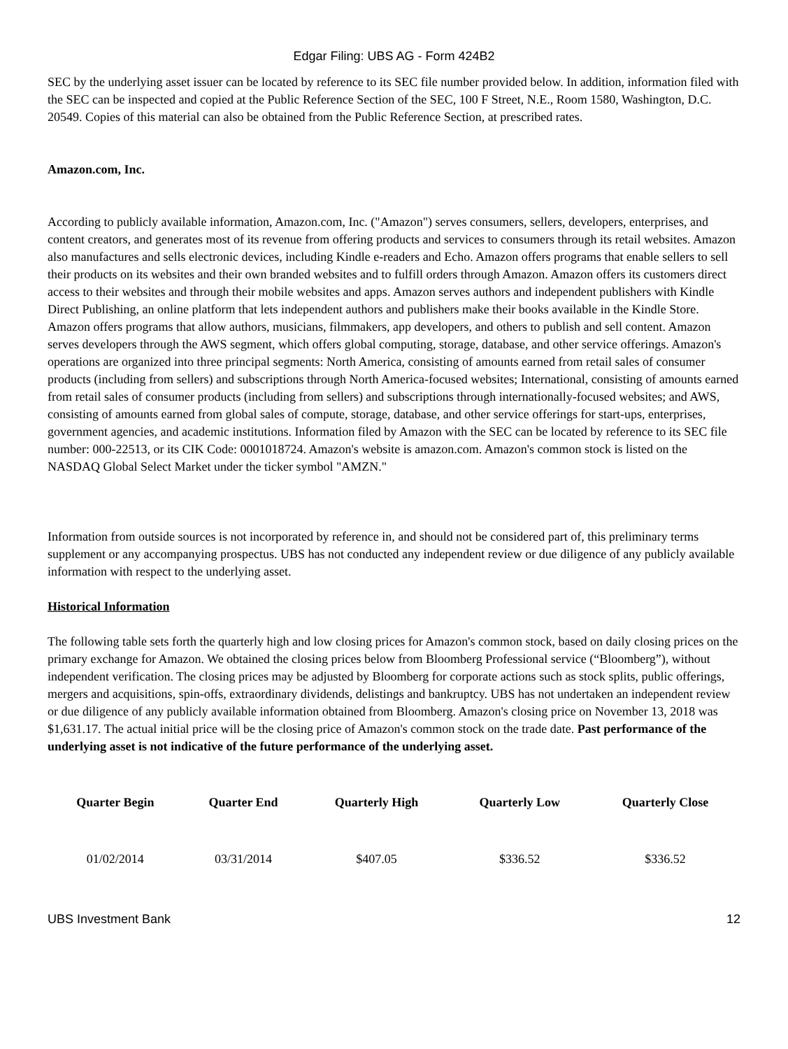Edgar Filing: UBS AG - Form 424B2
SEC by the underlying asset issuer can be located by reference to its SEC file number provided below. In addition, information filed with the SEC can be inspected and copied at the Public Reference Section of the SEC, 100 F Street, N.E., Room 1580, Washington, D.C. 20549. Copies of this material can also be obtained from the Public Reference Section, at prescribed rates.
Amazon.com, Inc.
According to publicly available information, Amazon.com, Inc. ("Amazon") serves consumers, sellers, developers, enterprises, and content creators, and generates most of its revenue from offering products and services to consumers through its retail websites. Amazon also manufactures and sells electronic devices, including Kindle e-readers and Echo. Amazon offers programs that enable sellers to sell their products on its websites and their own branded websites and to fulfill orders through Amazon. Amazon offers its customers direct access to their websites and through their mobile websites and apps. Amazon serves authors and independent publishers with Kindle Direct Publishing, an online platform that lets independent authors and publishers make their books available in the Kindle Store. Amazon offers programs that allow authors, musicians, filmmakers, app developers, and others to publish and sell content. Amazon serves developers through the AWS segment, which offers global computing, storage, database, and other service offerings. Amazon's operations are organized into three principal segments: North America, consisting of amounts earned from retail sales of consumer products (including from sellers) and subscriptions through North America-focused websites; International, consisting of amounts earned from retail sales of consumer products (including from sellers) and subscriptions through internationally-focused websites; and AWS, consisting of amounts earned from global sales of compute, storage, database, and other service offerings for start-ups, enterprises, government agencies, and academic institutions. Information filed by Amazon with the SEC can be located by reference to its SEC file number: 000-22513, or its CIK Code: 0001018724. Amazon's website is amazon.com. Amazon's common stock is listed on the NASDAQ Global Select Market under the ticker symbol "AMZN."
Information from outside sources is not incorporated by reference in, and should not be considered part of, this preliminary terms supplement or any accompanying prospectus. UBS has not conducted any independent review or due diligence of any publicly available information with respect to the underlying asset.
Historical Information
The following table sets forth the quarterly high and low closing prices for Amazon's common stock, based on daily closing prices on the primary exchange for Amazon. We obtained the closing prices below from Bloomberg Professional service (“Bloomberg”), without independent verification. The closing prices may be adjusted by Bloomberg for corporate actions such as stock splits, public offerings, mergers and acquisitions, spin-offs, extraordinary dividends, delistings and bankruptcy. UBS has not undertaken an independent review or due diligence of any publicly available information obtained from Bloomberg. Amazon's closing price on November 13, 2018 was $1,631.17. The actual initial price will be the closing price of Amazon's common stock on the trade date. Past performance of the underlying asset is not indicative of the future performance of the underlying asset.
| Quarter Begin | Quarter End | Quarterly High | Quarterly Low | Quarterly Close |
| --- | --- | --- | --- | --- |
| 01/02/2014 | 03/31/2014 | $407.05 | $336.52 | $336.52 |
UBS Investment Bank 12